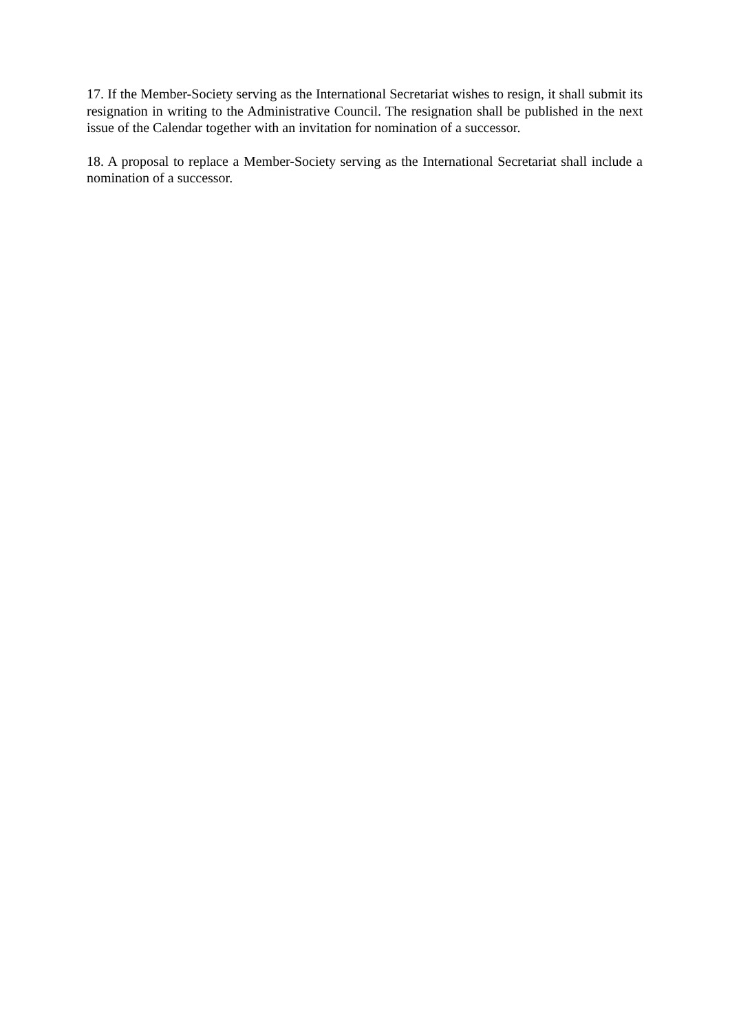17. If the Member-Society serving as the International Secretariat wishes to resign, it shall submit its resignation in writing to the Administrative Council. The resignation shall be published in the next issue of the Calendar together with an invitation for nomination of a successor.
18. A proposal to replace a Member-Society serving as the International Secretariat shall include a nomination of a successor.